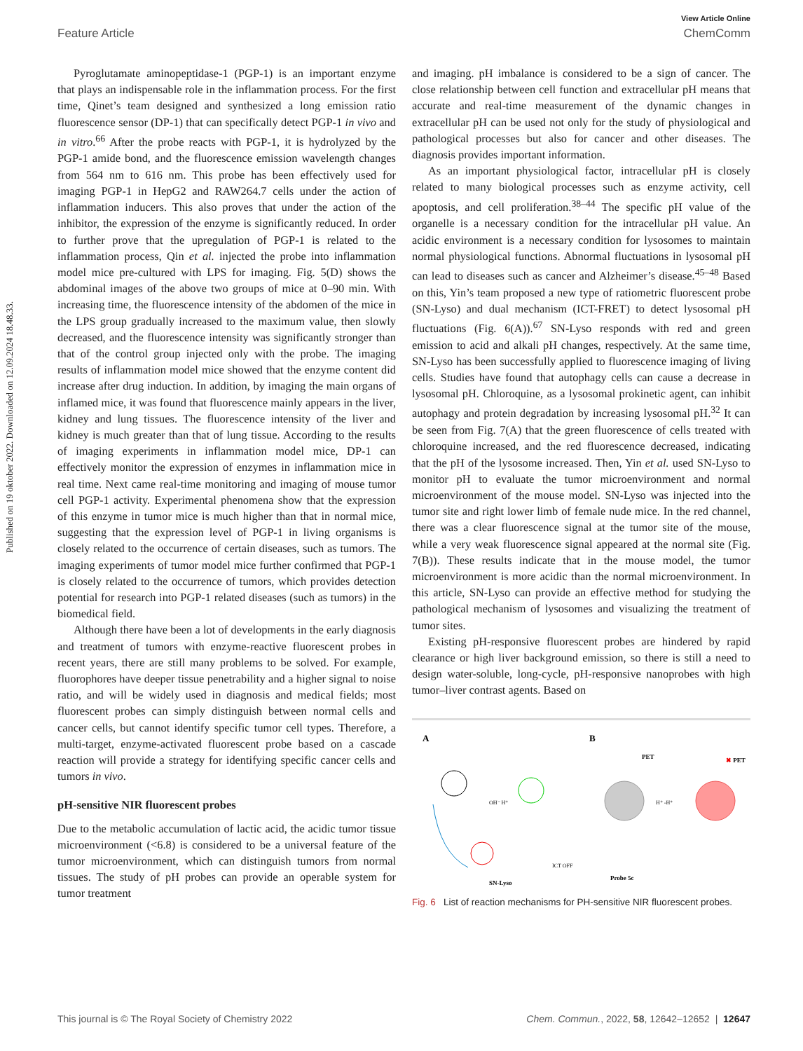Published on 19 oktober 2022. Downloaded on 12.09.2024 18.48.33.
View Article Online
Feature Article ChemComm
Pyroglutamate aminopeptidase-1 (PGP-1) is an important enzyme that plays an indispensable role in the inflammation process. For the first time, Qinet’s team designed and synthesized a long emission ratio fluorescence sensor (DP-1) that can specifically detect PGP-1 in vivo and in vitro.<sup>66</sup> After the probe reacts with PGP-1, it is hydrolyzed by the PGP-1 amide bond, and the fluorescence emission wavelength changes from 564 nm to 616 nm. This probe has been effectively used for imaging PGP-1 in HepG2 and RAW264.7 cells under the action of inflammation inducers. This also proves that under the action of the inhibitor, the expression of the enzyme is significantly reduced. In order to further prove that the upregulation of PGP-1 is related to the inflammation process, Qin et al. injected the probe into inflammation model mice pre-cultured with LPS for imaging. Fig. 5(D) shows the abdominal images of the above two groups of mice at 0–90 min. With increasing time, the fluorescence intensity of the abdomen of the mice in the LPS group gradually increased to the maximum value, then slowly decreased, and the fluorescence intensity was significantly stronger than that of the control group injected only with the probe. The imaging results of inflammation model mice showed that the enzyme content did increase after drug induction. In addition, by imaging the main organs of inflamed mice, it was found that fluorescence mainly appears in the liver, kidney and lung tissues. The fluorescence intensity of the liver and kidney is much greater than that of lung tissue. According to the results of imaging experiments in inflammation model mice, DP-1 can effectively monitor the expression of enzymes in inflammation mice in real time. Next came real-time monitoring and imaging of mouse tumor cell PGP-1 activity. Experimental phenomena show that the expression of this enzyme in tumor mice is much higher than that in normal mice, suggesting that the expression level of PGP-1 in living organisms is closely related to the occurrence of certain diseases, such as tumors. The imaging experiments of tumor model mice further confirmed that PGP-1 is closely related to the occurrence of tumors, which provides detection potential for research into PGP-1 related diseases (such as tumors) in the biomedical field.
Although there have been a lot of developments in the early diagnosis and treatment of tumors with enzyme-reactive fluorescent probes in recent years, there are still many problems to be solved. For example, fluorophores have deeper tissue penetrability and a higher signal to noise ratio, and will be widely used in diagnosis and medical fields; most fluorescent probes can simply distinguish between normal cells and cancer cells, but cannot identify specific tumor cell types. Therefore, a multi-target, enzyme-activated fluorescent probe based on a cascade reaction will provide a strategy for identifying specific cancer cells and tumors in vivo.
pH-sensitive NIR fluorescent probes
Due to the metabolic accumulation of lactic acid, the acidic tumor tissue microenvironment (<6.8) is considered to be a universal feature of the tumor microenvironment, which can distinguish tumors from normal tissues. The study of pH probes can provide an operable system for tumor treatment
and imaging. pH imbalance is considered to be a sign of cancer. The close relationship between cell function and extracellular pH means that accurate and real-time measurement of the dynamic changes in extracellular pH can be used not only for the study of physiological and pathological processes but also for cancer and other diseases. The diagnosis provides important information.
As an important physiological factor, intracellular pH is closely related to many biological processes such as enzyme activity, cell apoptosis, and cell proliferation.<sup>38–44</sup> The specific pH value of the organelle is a necessary condition for the intracellular pH value. An acidic environment is a necessary condition for lysosomes to maintain normal physiological functions. Abnormal fluctuations in lysosomal pH can lead to diseases such as cancer and Alzheimer’s disease.<sup>45–48</sup> Based on this, Yin’s team proposed a new type of ratiometric fluorescent probe (SN-Lyso) and dual mechanism (ICT-FRET) to detect lysosomal pH fluctuations (Fig. 6(A)).<sup>67</sup> SN-Lyso responds with red and green emission to acid and alkali pH changes, respectively. At the same time, SN-Lyso has been successfully applied to fluorescence imaging of living cells. Studies have found that autophagy cells can cause a decrease in lysosomal pH. Chloroquine, as a lysosomal prokinetic agent, can inhibit autophagy and protein degradation by increasing lysosomal pH.<sup>32</sup> It can be seen from Fig. 7(A) that the green fluorescence of cells treated with chloroquine increased, and the red fluorescence decreased, indicating that the pH of the lysosome increased. Then, Yin et al. used SN-Lyso to monitor pH to evaluate the tumor microenvironment and normal microenvironment of the mouse model. SN-Lyso was injected into the tumor site and right lower limb of female nude mice. In the red channel, there was a clear fluorescence signal at the tumor site of the mouse, while a very weak fluorescence signal appeared at the normal site (Fig. 7(B)). These results indicate that in the mouse model, the tumor microenvironment is more acidic than the normal microenvironment. In this article, SN-Lyso can provide an effective method for studying the pathological mechanism of lysosomes and visualizing the treatment of tumor sites.
Existing pH-responsive fluorescent probes are hindered by rapid clearance or high liver background emission, so there is still a need to design water-soluble, long-cycle, pH-responsive nanoprobes with high tumor–liver contrast agents. Based on
A
OH⁻ H⁺
SN-Lyso
ICT OFF
B
PET
✖ PET
H⁺ -H⁺
Probe 5c
Fig. 6 List of reaction mechanisms for PH-sensitive NIR fluorescent probes.
This journal is © The Royal Society of Chemistry 2022 Chem. Commun., 2022, 58, 12642–12652 | 12647